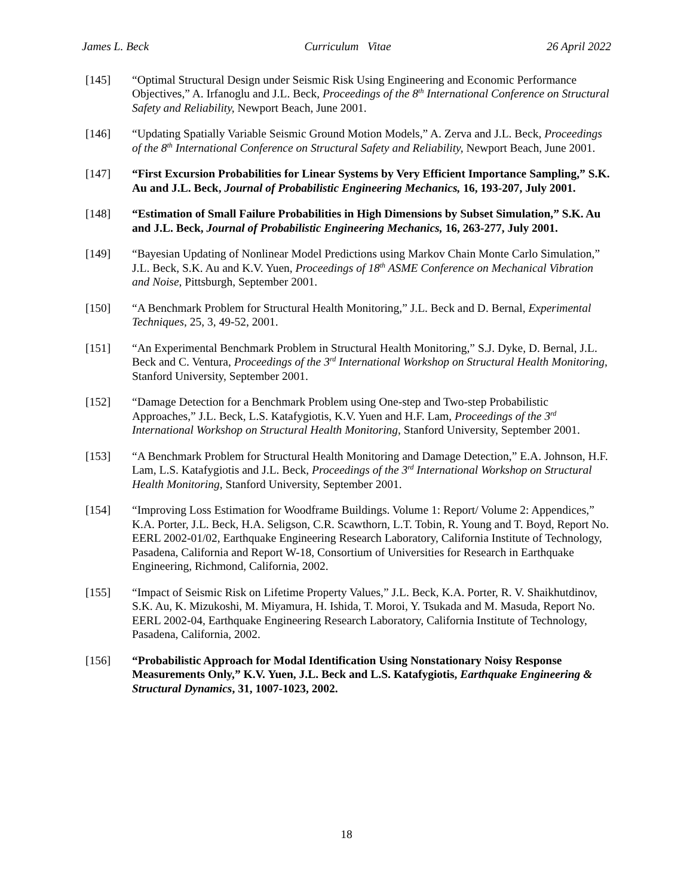James L. Beck Curriculum Vitae 26 April 2022
[145] “Optimal Structural Design under Seismic Risk Using Engineering and Economic Performance Objectives,” A. Irfanoglu and J.L. Beck, Proceedings of the 8<sup>th</sup> International Conference on Structural Safety and Reliability, Newport Beach, June 2001.
[146] “Updating Spatially Variable Seismic Ground Motion Models,” A. Zerva and J.L. Beck, Proceedings of the 8<sup>th</sup> International Conference on Structural Safety and Reliability, Newport Beach, June 2001.
[147] “First Excursion Probabilities for Linear Systems by Very Efficient Importance Sampling,” S.K. Au and J.L. Beck, Journal of Probabilistic Engineering Mechanics, 16, 193-207, July 2001.
[148] “Estimation of Small Failure Probabilities in High Dimensions by Subset Simulation,” S.K. Au and J.L. Beck, Journal of Probabilistic Engineering Mechanics, 16, 263-277, July 2001.
[149] “Bayesian Updating of Nonlinear Model Predictions using Markov Chain Monte Carlo Simulation,” J.L. Beck, S.K. Au and K.V. Yuen, Proceedings of 18<sup>th</sup> ASME Conference on Mechanical Vibration and Noise, Pittsburgh, September 2001.
[150] “A Benchmark Problem for Structural Health Monitoring,” J.L. Beck and D. Bernal, Experimental Techniques, 25, 3, 49-52, 2001.
[151] “An Experimental Benchmark Problem in Structural Health Monitoring,” S.J. Dyke, D. Bernal, J.L. Beck and C. Ventura, Proceedings of the 3<sup>rd</sup> International Workshop on Structural Health Monitoring, Stanford University, September 2001.
[152] “Damage Detection for a Benchmark Problem using One-step and Two-step Probabilistic Approaches,” J.L. Beck, L.S. Katafygiotis, K.V. Yuen and H.F. Lam, Proceedings of the 3<sup>rd</sup> International Workshop on Structural Health Monitoring, Stanford University, September 2001.
[153] “A Benchmark Problem for Structural Health Monitoring and Damage Detection,” E.A. Johnson, H.F. Lam, L.S. Katafygiotis and J.L. Beck, Proceedings of the 3<sup>rd</sup> International Workshop on Structural Health Monitoring, Stanford University, September 2001.
[154] “Improving Loss Estimation for Woodframe Buildings. Volume 1: Report/ Volume 2: Appendices,” K.A. Porter, J.L. Beck, H.A. Seligson, C.R. Scawthorn, L.T. Tobin, R. Young and T. Boyd, Report No. EERL 2002-01/02, Earthquake Engineering Research Laboratory, California Institute of Technology, Pasadena, California and Report W-18, Consortium of Universities for Research in Earthquake Engineering, Richmond, California, 2002.
[155] “Impact of Seismic Risk on Lifetime Property Values,” J.L. Beck, K.A. Porter, R. V. Shaikhutdinov, S.K. Au, K. Mizukoshi, M. Miyamura, H. Ishida, T. Moroi, Y. Tsukada and M. Masuda, Report No. EERL 2002-04, Earthquake Engineering Research Laboratory, California Institute of Technology, Pasadena, California, 2002.
[156] “Probabilistic Approach for Modal Identification Using Nonstationary Noisy Response Measurements Only,” K.V. Yuen, J.L. Beck and L.S. Katafygiotis, Earthquake Engineering & Structural Dynamics, 31, 1007-1023, 2002.
18